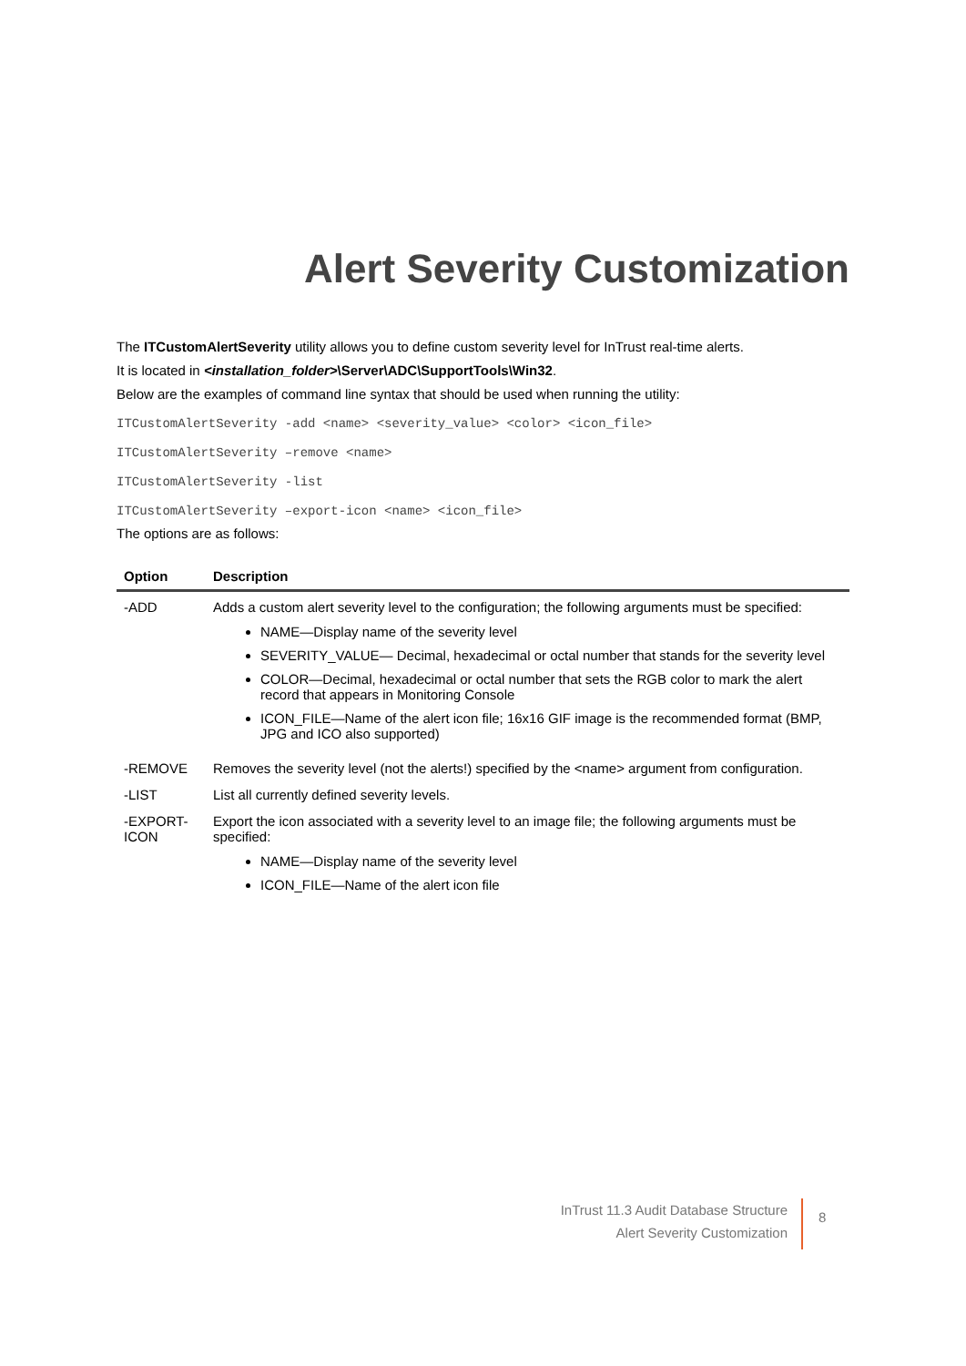Alert Severity Customization
The ITCustomAlertSeverity utility allows you to define custom severity level for InTrust real-time alerts.
It is located in <installation_folder>\Server\ADC\SupportTools\Win32.
Below are the examples of command line syntax that should be used when running the utility:
ITCustomAlertSeverity -add <name> <severity_value> <color> <icon_file>
ITCustomAlertSeverity –remove <name>
ITCustomAlertSeverity -list
ITCustomAlertSeverity –export-icon <name> <icon_file>
The options are as follows:
| Option | Description |
| --- | --- |
| -ADD | Adds a custom alert severity level to the configuration; the following arguments must be specified: NAME—Display name of the severity level SEVERITY_VALUE— Decimal, hexadecimal or octal number that stands for the severity level COLOR—Decimal, hexadecimal or octal number that sets the RGB color to mark the alert record that appears in Monitoring Console ICON_FILE—Name of the alert icon file; 16x16 GIF image is the recommended format (BMP, JPG and ICO also supported) |
| -REMOVE | Removes the severity level (not the alerts!) specified by the <name> argument from configuration. |
| -LIST | List all currently defined severity levels. |
| -EXPORT- ICON | Export the icon associated with a severity level to an image file; the following arguments must be specified: NAME—Display name of the severity level ICON_FILE—Name of the alert icon file |
InTrust 11.3 Audit Database Structure
Alert Severity Customization
8